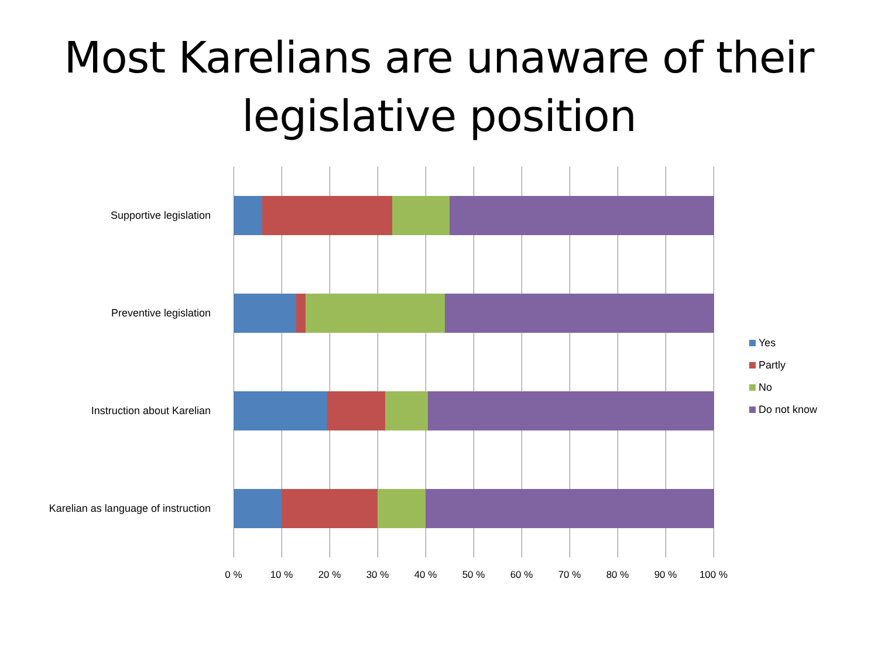Most Karelians are unaware of their
legislative position
Supportive legislation
Preventive legislation
Instruction about Karelian
Karelian as language of instruction
0 % 10 % 20 % 30 % 40 % 50 % 60 % 70 % 80 % 90 % 100 %
Yes
Partly
No
Do not know